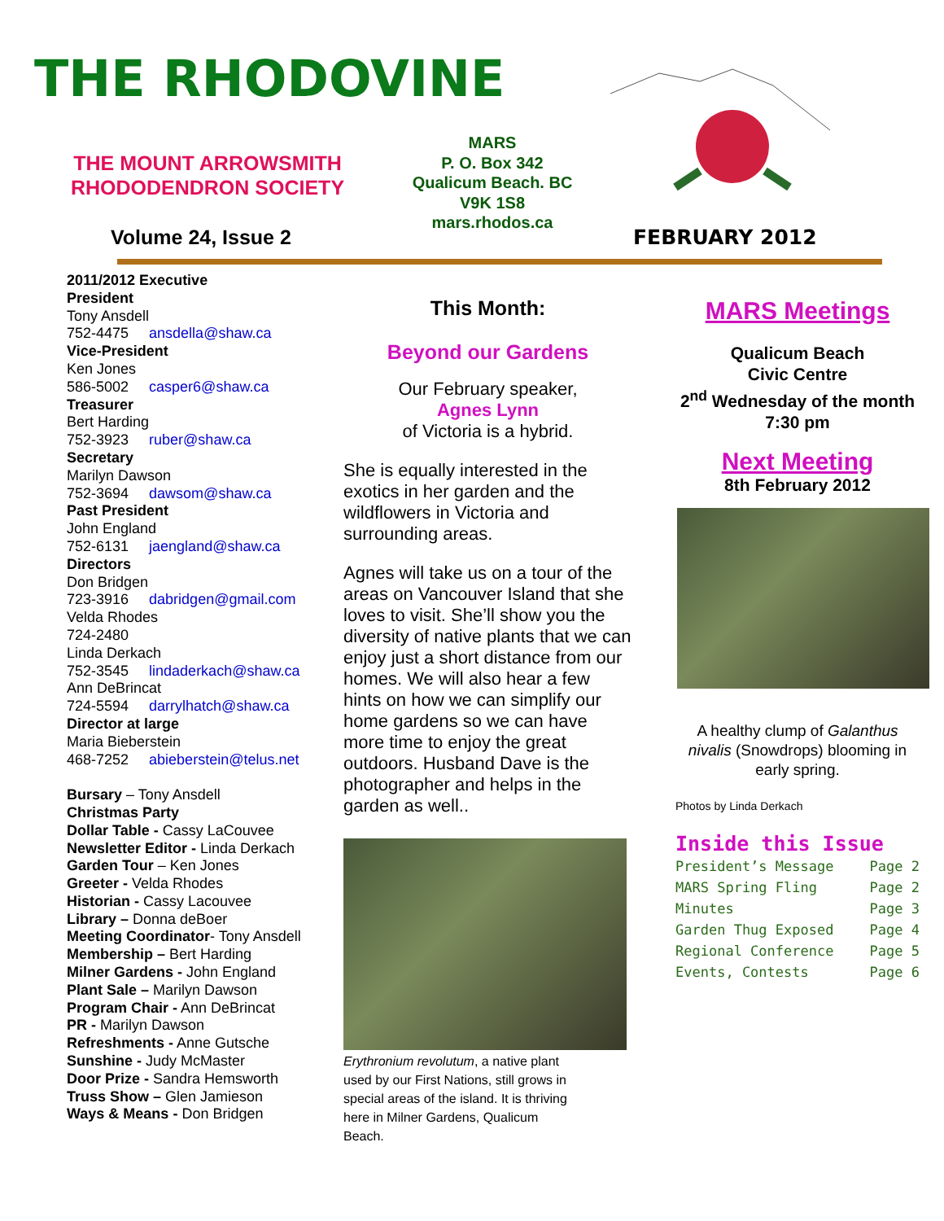THE RHODOVINE
THE MOUNT ARROWSMITH
RHODODENDRON SOCIETY
MARS
P. O. Box 342
Qualicum Beach. BC
V9K 1S8
mars.rhodos.ca
Volume 24, Issue 2 FEBRUARY 2012
2011/2012 Executive
President
Tony Ansdell
752-4475 ansdella@shaw.ca
Vice-President
Ken Jones
586-5002 casper6@shaw.ca
Treasurer
Bert Harding
752-3923 ruber@shaw.ca
Secretary
Marilyn Dawson
752-3694 dawsom@shaw.ca
Past President
John England
752-6131 jaengland@shaw.ca
Directors
Don Bridgen
723-3916 dabridgen@gmail.com
Velda Rhodes
724-2480
Linda Derkach
752-3545 lindaderkach@shaw.ca
Ann DeBrincat
724-5594 darrylhatch@shaw.ca
Director at large
Maria Bieberstein
468-7252 abieberstein@telus.net
Bursary – Tony Ansdell
Christmas Party
Dollar Table - Cassy LaCouvee
Newsletter Editor - Linda Derkach
Garden Tour – Ken Jones
Greeter - Velda Rhodes
Historian - Cassy Lacouvee
Library – Donna deBoer
Meeting Coordinator- Tony Ansdell
Membership – Bert Harding
Milner Gardens - John England
Plant Sale – Marilyn Dawson
Program Chair - Ann DeBrincat
PR - Marilyn Dawson
Refreshments - Anne Gutsche
Sunshine - Judy McMaster
Door Prize - Sandra Hemsworth
Truss Show – Glen Jamieson
Ways & Means - Don Bridgen
This Month:
Beyond our Gardens
Our February speaker,
Agnes Lynn
of Victoria is a hybrid.
She is equally interested in the exotics in her garden and the wildflowers in Victoria and surrounding areas.
Agnes will take us on a tour of the areas on Vancouver Island that she loves to visit. She’ll show you the diversity of native plants that we can enjoy just a short distance from our homes. We will also hear a few hints on how we can simplify our home gardens so we can have more time to enjoy the great outdoors. Husband Dave is the photographer and helps in the garden as well..
Erythronium revolutum, a native plant used by our First Nations, still grows in special areas of the island. It is thriving here in Milner Gardens, Qualicum Beach.
MARS Meetings
Qualicum Beach
Civic Centre
2<sup>nd</sup> Wednesday of the month 7:30 pm
Next Meeting
8th February 2012
A healthy clump of Galanthus nivalis (Snowdrops) blooming in early spring.
Photos by Linda Derkach
Inside this Issue
President’s Message Page 2
MARS Spring Fling Page 2
Minutes Page 3
Garden Thug Exposed Page 4
Regional Conference Page 5
Events, Contests Page 6